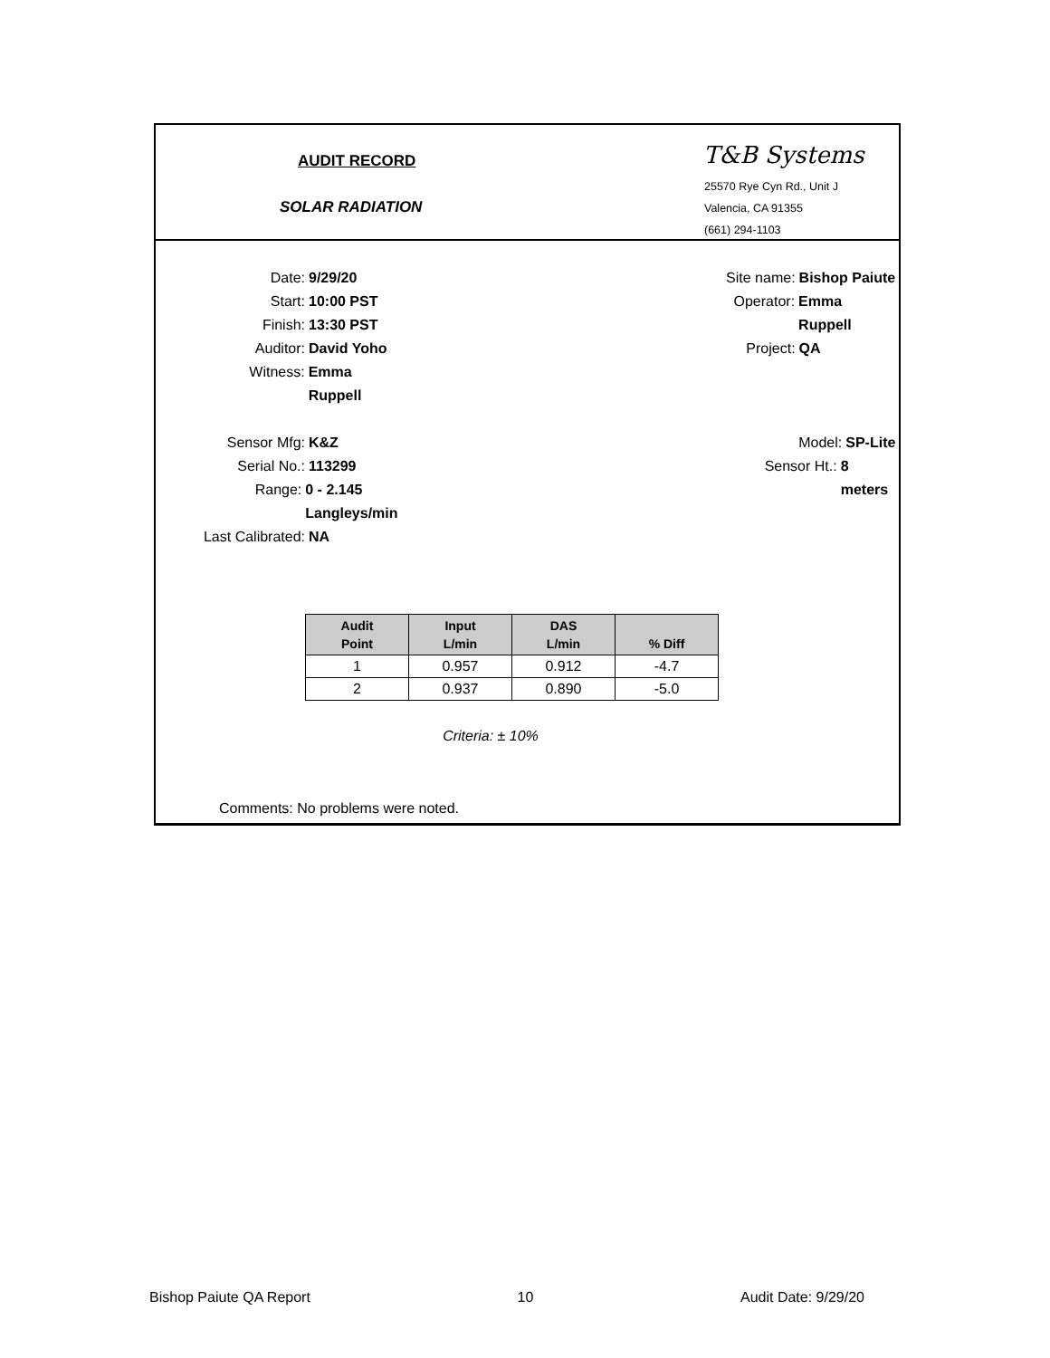AUDIT RECORD
SOLAR RADIATION
T&B Systems
25570 Rye Cyn Rd., Unit J
Valencia, CA 91355
(661) 294-1103
Date: 9/29/20
Start: 10:00 PST
Finish: 13:30 PST
Auditor: David Yoho
Witness: Emma Ruppell
Site name: Bishop Paiute
Operator: Emma Ruppell
Project: QA
Sensor Mfg: K&Z
Serial No.: 113299
Range: 0 - 2.145 Langleys/min
Last Calibrated: NA
Model: SP-Lite
Sensor Ht.: 8 meters
| Audit Point | Input L/min | DAS L/min | % Diff |
| --- | --- | --- | --- |
| 1 | 0.957 | 0.912 | -4.7 |
| 2 | 0.937 | 0.890 | -5.0 |
Criteria: ± 10%
Comments: No problems were noted.
Bishop Paiute QA Report 10 Audit Date: 9/29/20